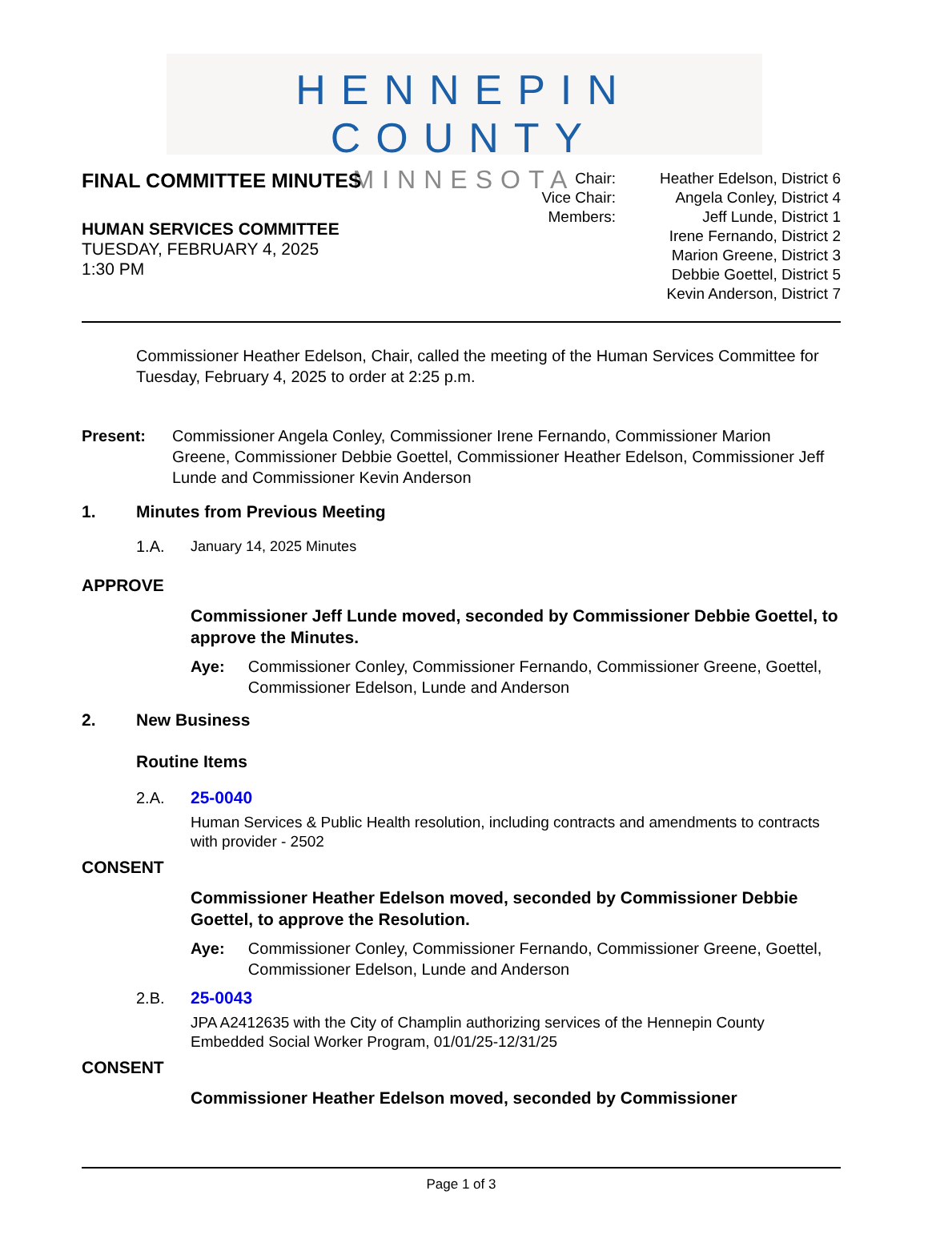HENNEPIN COUNTY
MINNESOTA
FINAL COMMITTEE MINUTES
HUMAN SERVICES COMMITTEE
TUESDAY, FEBRUARY 4, 2025
1:30 PM
Chair:
Vice Chair:
Members:
Heather Edelson, District 6
Angela Conley, District 4
Jeff Lunde, District 1
Irene Fernando, District 2
Marion Greene, District 3
Debbie Goettel, District 5
Kevin Anderson, District 7
Commissioner Heather Edelson, Chair, called the meeting of the Human Services Committee for Tuesday, February 4, 2025 to order at 2:25 p.m.
Present: Commissioner Angela Conley, Commissioner Irene Fernando, Commissioner Marion Greene, Commissioner Debbie Goettel, Commissioner Heather Edelson, Commissioner Jeff Lunde and Commissioner Kevin Anderson
1. Minutes from Previous Meeting
1.A. January 14, 2025 Minutes
APPROVE
Commissioner Jeff Lunde moved, seconded by Commissioner Debbie Goettel, to approve the Minutes.
Aye: Commissioner Conley, Commissioner Fernando, Commissioner Greene, Goettel, Commissioner Edelson, Lunde and Anderson
2. New Business
Routine Items
2.A. 25-0040
Human Services & Public Health resolution, including contracts and amendments to contracts with provider - 2502
CONSENT
Commissioner Heather Edelson moved, seconded by Commissioner Debbie Goettel, to approve the Resolution.
Aye: Commissioner Conley, Commissioner Fernando, Commissioner Greene, Goettel, Commissioner Edelson, Lunde and Anderson
2.B. 25-0043
JPA A2412635 with the City of Champlin authorizing services of the Hennepin County Embedded Social Worker Program, 01/01/25-12/31/25
CONSENT
Commissioner Heather Edelson moved, seconded by Commissioner
Page 1 of 3